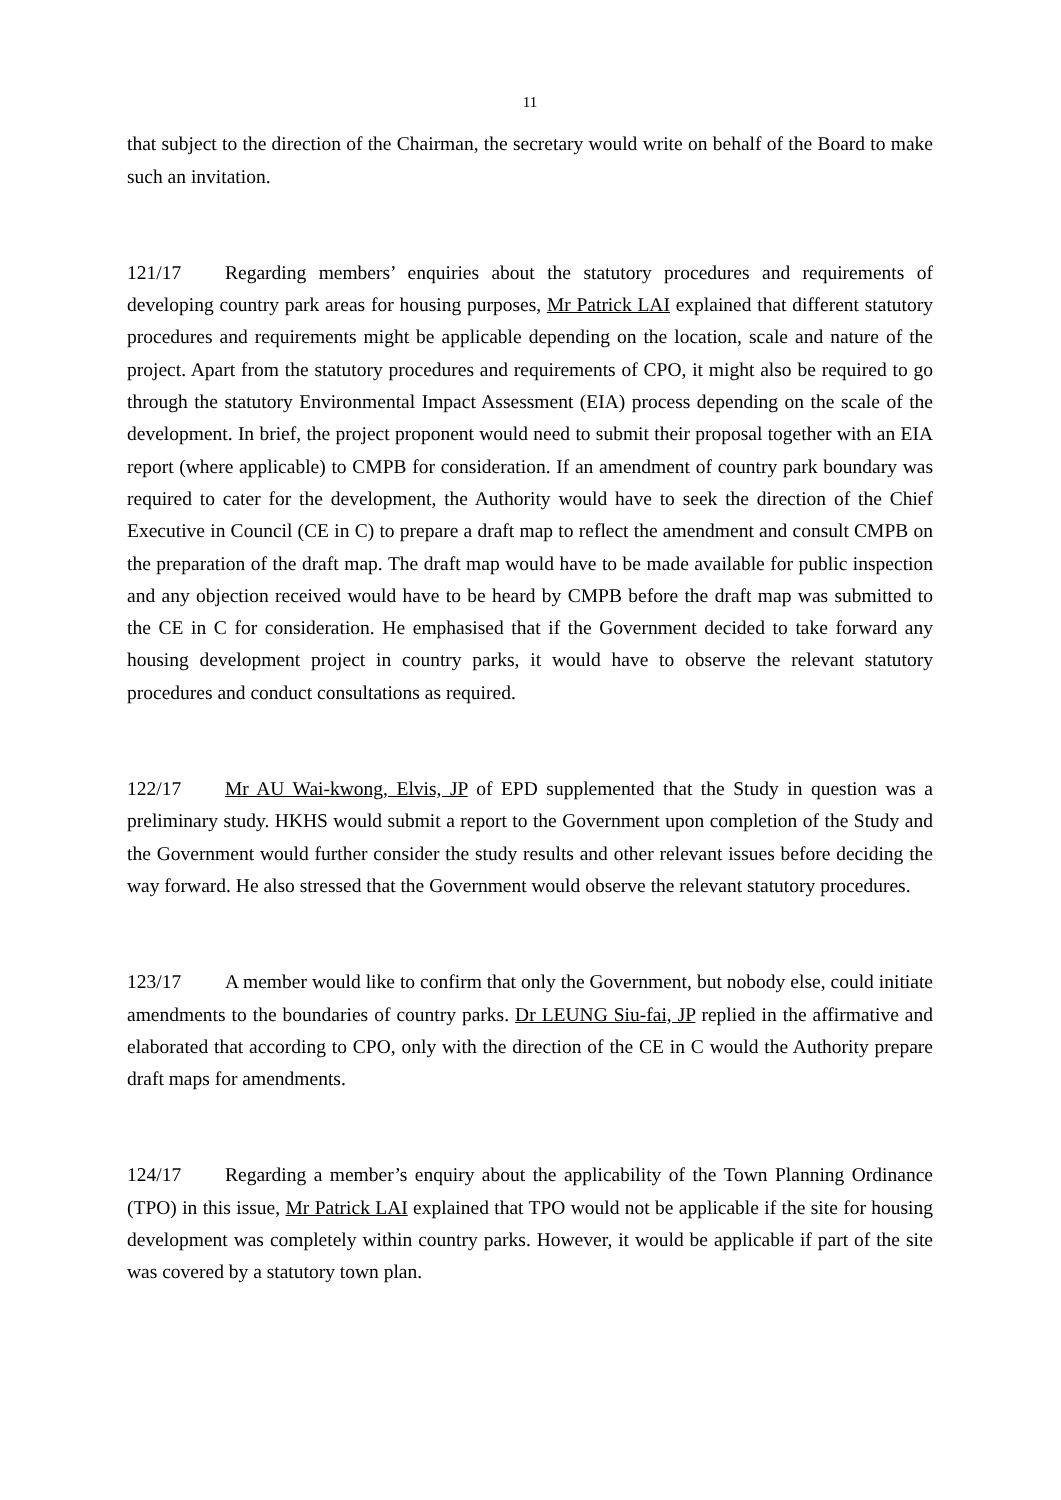11
that subject to the direction of the Chairman, the secretary would write on behalf of the Board to make such an invitation.
121/17 Regarding members’ enquiries about the statutory procedures and requirements of developing country park areas for housing purposes, Mr Patrick LAI explained that different statutory procedures and requirements might be applicable depending on the location, scale and nature of the project. Apart from the statutory procedures and requirements of CPO, it might also be required to go through the statutory Environmental Impact Assessment (EIA) process depending on the scale of the development. In brief, the project proponent would need to submit their proposal together with an EIA report (where applicable) to CMPB for consideration. If an amendment of country park boundary was required to cater for the development, the Authority would have to seek the direction of the Chief Executive in Council (CE in C) to prepare a draft map to reflect the amendment and consult CMPB on the preparation of the draft map. The draft map would have to be made available for public inspection and any objection received would have to be heard by CMPB before the draft map was submitted to the CE in C for consideration. He emphasised that if the Government decided to take forward any housing development project in country parks, it would have to observe the relevant statutory procedures and conduct consultations as required.
122/17 Mr AU Wai-kwong, Elvis, JP of EPD supplemented that the Study in question was a preliminary study. HKHS would submit a report to the Government upon completion of the Study and the Government would further consider the study results and other relevant issues before deciding the way forward. He also stressed that the Government would observe the relevant statutory procedures.
123/17 A member would like to confirm that only the Government, but nobody else, could initiate amendments to the boundaries of country parks. Dr LEUNG Siu-fai, JP replied in the affirmative and elaborated that according to CPO, only with the direction of the CE in C would the Authority prepare draft maps for amendments.
124/17 Regarding a member’s enquiry about the applicability of the Town Planning Ordinance (TPO) in this issue, Mr Patrick LAI explained that TPO would not be applicable if the site for housing development was completely within country parks. However, it would be applicable if part of the site was covered by a statutory town plan.